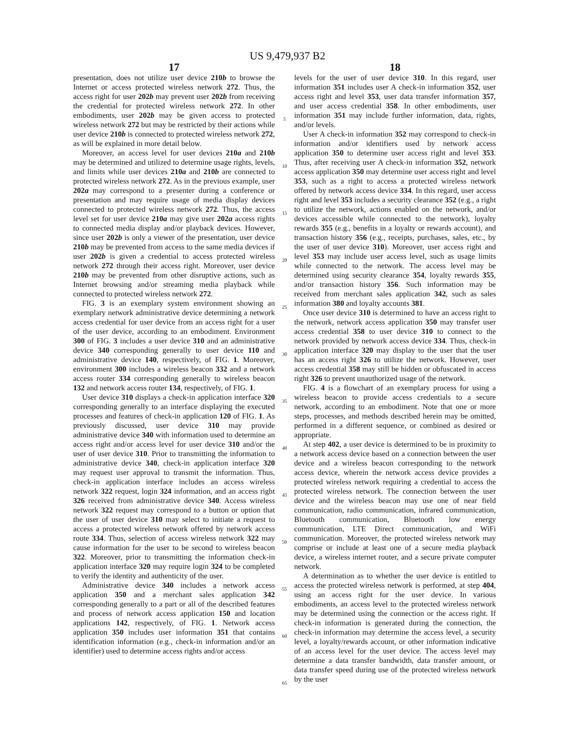US 9,479,937 B2
17
presentation, does not utilize user device 210b to browse the Internet or access protected wireless network 272. Thus, the access right for user 202b may prevent user 202b from receiving the credential for protected wireless network 272. In other embodiments, user 202b may be given access to protected wireless network 272 but may be restricted by their actions while user device 210b is connected to protected wireless network 272, as will be explained in more detail below.
Moreover, an access level for user devices 210a and 210b may be determined and utilized to determine usage rights, levels, and limits while user devices 210a and 210b are connected to protected wireless network 272. As in the previous example, user 202a may correspond to a presenter during a conference or presentation and may require usage of media display devices connected to protected wireless network 272. Thus, the access level set for user device 210a may give user 202a access rights to connected media display and/or playback devices. However, since user 202b is only a viewer of the presentation, user device 210b may be prevented from access to the same media devices if user 202b is given a credential to access protected wireless network 272 through their access right. Moreover, user device 210b may be prevented from other disruptive actions, such as Internet browsing and/or streaming media playback while connected to protected wireless network 272.
FIG. 3 is an exemplary system environment showing an exemplary network administrative device determining a network access credential for user device from an access right for a user of the user device, according to an embodiment. Environment 300 of FIG. 3 includes a user device 310 and an administrative device 340 corresponding generally to user device 110 and administrative device 140, respectively, of FIG. 1. Moreover, environment 300 includes a wireless beacon 332 and a network access router 334 corresponding generally to wireless beacon 132 and network access router 134, respectively, of FIG. 1.
User device 310 displays a check-in application interface 320 corresponding generally to an interface displaying the executed processes and features of check-in application 120 of FIG. 1. As previously discussed, user device 310 may provide administrative device 340 with information used to determine an access right and/or access level for user device 310 and/or the user of user device 310. Prior to transmitting the information to administrative device 340, check-in application interface 320 may request user approval to transmit the information. Thus, check-in application interface includes an access wireless network 322 request, login 324 information, and an access right 326 received from administrative device 340. Access wireless network 322 request may correspond to a button or option that the user of user device 310 may select to initiate a request to access a protected wireless network offered by network access route 334. Thus, selection of access wireless network 322 may cause information for the user to be second to wireless beacon 322. Moreover, prior to transmitting the information check-in application interface 320 may require login 324 to be completed to verify the identity and authenticity of the user.
Administrative device 340 includes a network access application 350 and a merchant sales application 342 corresponding generally to a part or all of the described features and process of network access application 150 and location applications 142, respectively, of FIG. 1. Network access application 350 includes user information 351 that contains identification information (e.g., check-in information and/or an identifier) used to determine access rights and/or access
5
10
15
20
25
30
35
40
45
50
55
60
65
18
levels for the user of user device 310. In this regard, user information 351 includes user A check-in information 352, user access right and level 353, user data transfer information 357, and user access credential 358. In other embodiments, user information 351 may include further information, data, rights, and/or levels.
User A check-in information 352 may correspond to check-in information and/or identifiers used by network access application 350 to determine user access right and level 353. Thus, after receiving user A check-in information 352, network access application 350 may determine user access right and level 353, such as a right to access a protected wireless network offered by network access device 334. In this regard, user access right and level 353 includes a security clearance 352 (e.g., a right to utilize the network, actions enabled on the network, and/or devices accessible while connected to the network), loyalty rewards 355 (e.g., benefits in a loyalty or rewards account), and transaction history 356 (e.g., receipts, purchases, sales, etc., by the user of user device 310). Moreover, user access right and level 353 may include user access level, such as usage limits while connected to the network. The access level may be determined using security clearance 354, loyalty rewards 355, and/or transaction history 356. Such information may be received from merchant sales application 342, such as sales information 380 and loyalty accounts 381.
Once user device 310 is determined to have an access right to the network, network access application 350 may transfer user access credential 358 to user device 310 to connect to the network provided by network access device 334. Thus, check-in application interface 320 may display to the user that the user has an access right 326 to utilize the network. However, user access credential 358 may still be hidden or obfuscated in access right 326 to prevent unauthorized usage of the network.
FIG. 4 is a flowchart of an exemplary process for using a wireless beacon to provide access credentials to a secure network, according to an embodiment. Note that one or more steps, processes, and methods described herein may be omitted, performed in a different sequence, or combined as desired or appropriate.
At step 402, a user device is determined to be in proximity to a network access device based on a connection between the user device and a wireless beacon corresponding to the network access device, wherein the network access device provides a protected wireless network requiring a credential to access the protected wireless network. The connection between the user device and the wireless beacon may use one of near field communication, radio communication, infrared communication, Bluetooth communication, Bluetooth low energy communication, LTE Direct communication, and WiFi communication. Moreover, the protected wireless network may comprise or include at least one of a secure media playback device, a wireless internet router, and a secure private computer network.
A determination as to whether the user device is entitled to access the protected wireless network is performed, at step 404, using an access right for the user device. In various embodiments, an access level to the protected wireless network may be determined using the connection or the access right. If check-in information is generated during the connection, the check-in information may determine the access level, a security level, a loyalty/rewards account, or other information indicative of an access level for the user device. The access level may determine a data transfer bandwidth, data transfer amount, or data transfer speed during use of the protected wireless network by the user